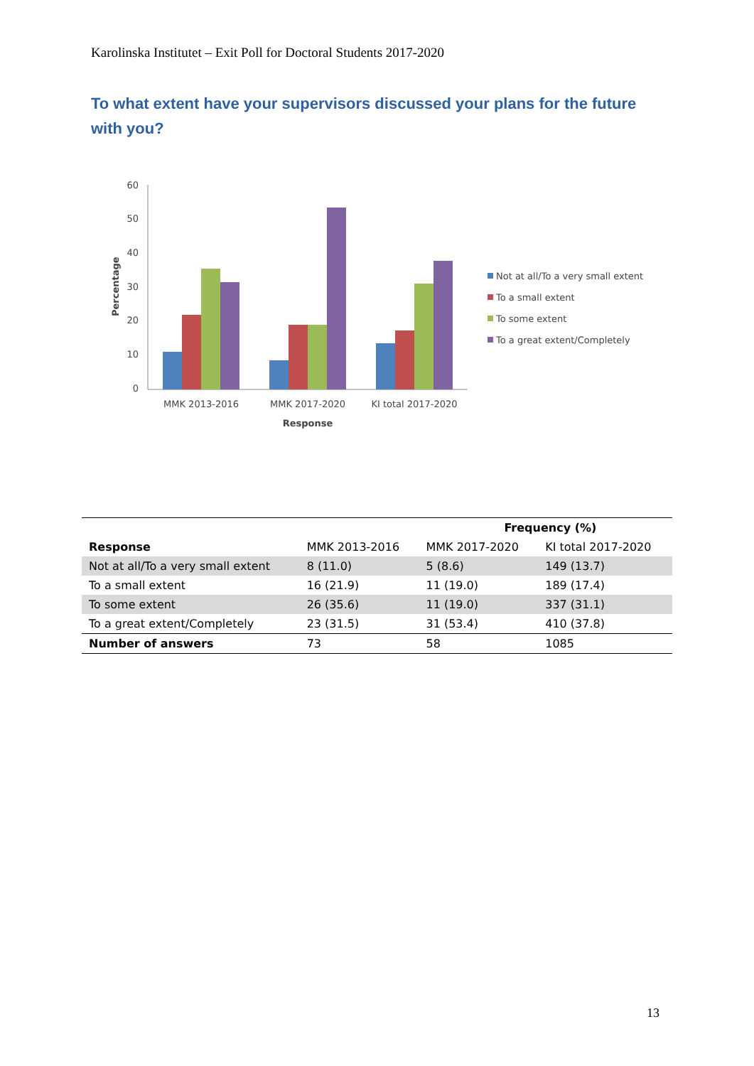Karolinska Institutet – Exit Poll for Doctoral Students 2017-2020
To what extent have your supervisors discussed your plans for the future with you?
60
50
40
30
20
10
0
Percentage
MMK 2013-2016
MMK 2017-2020
KI total 2017-2020
Response
Not at all/To a very small extent
To a small extent
To some extent
To a great extent/Completely
| | | Frequency (%) | |
| --- | --- | --- | --- |
| Response | MMK 2013-2016 | MMK 2017-2020 | KI total 2017-2020 |
| Not at all/To a very small extent | 8 (11.0) | 5 (8.6) | 149 (13.7) |
| To a small extent | 16 (21.9) | 11 (19.0) | 189 (17.4) |
| To some extent | 26 (35.6) | 11 (19.0) | 337 (31.1) |
| To a great extent/Completely | 23 (31.5) | 31 (53.4) | 410 (37.8) |
| Number of answers | 73 | 58 | 1085 |
13